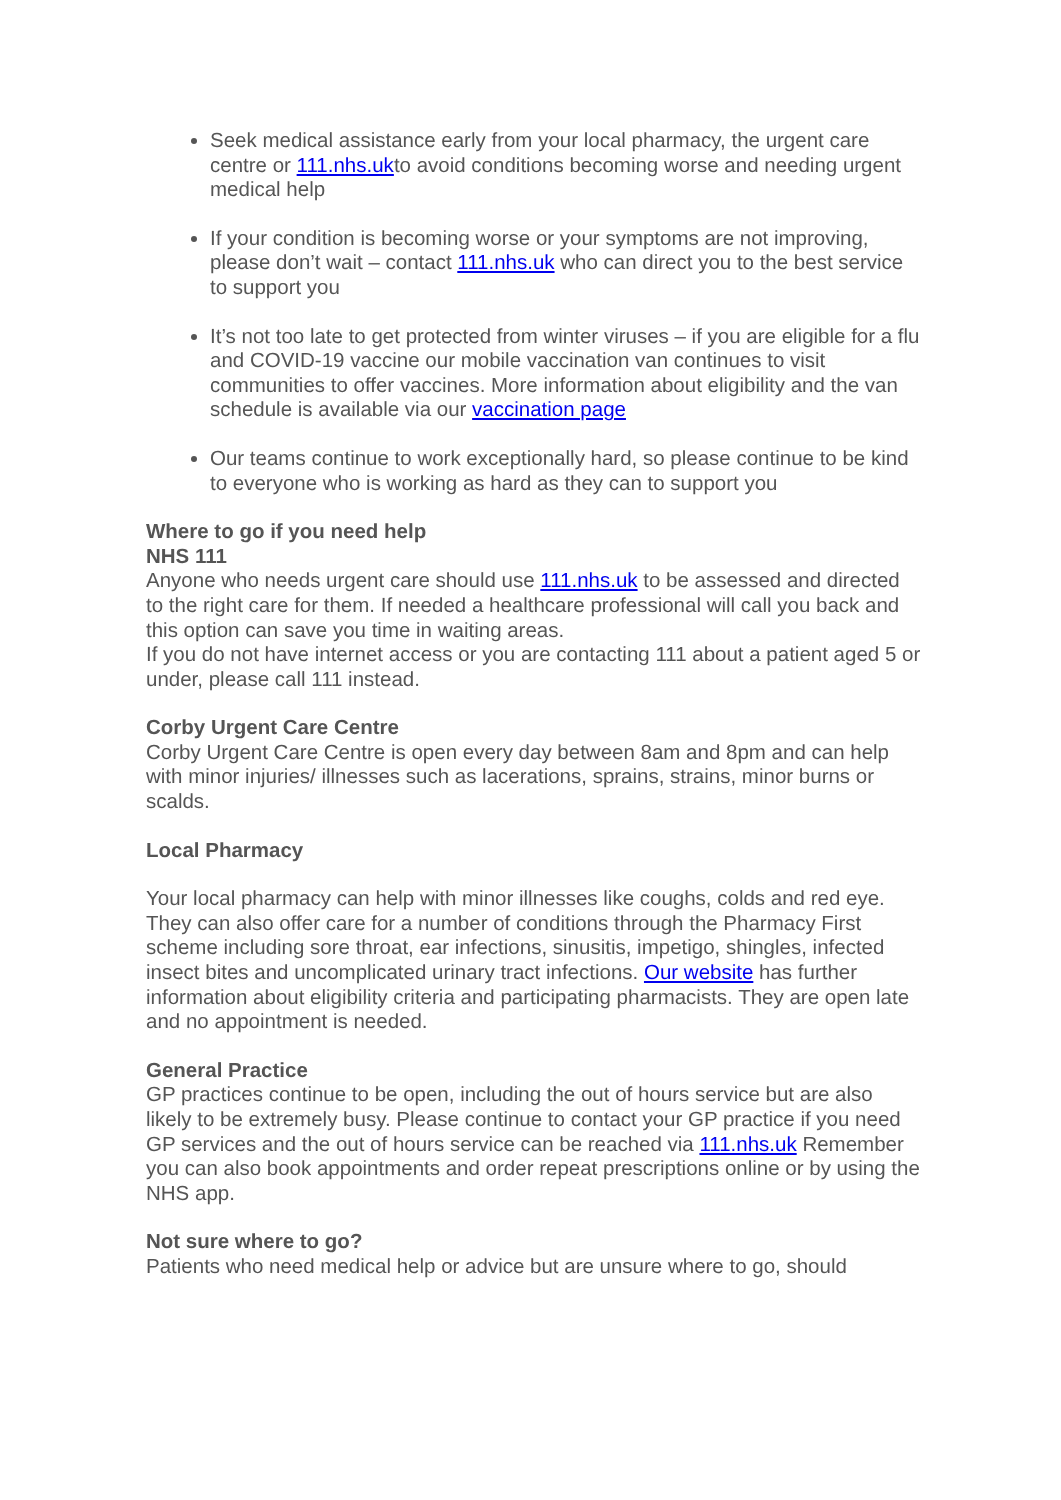Seek medical assistance early from your local pharmacy, the urgent care centre or 111.nhs.ukto avoid conditions becoming worse and needing urgent medical help
If your condition is becoming worse or your symptoms are not improving, please don’t wait – contact 111.nhs.uk who can direct you to the best service to support you
It’s not too late to get protected from winter viruses – if you are eligible for a flu and COVID-19 vaccine our mobile vaccination van continues to visit communities to offer vaccines. More information about eligibility and the van schedule is available via our vaccination page
Our teams continue to work exceptionally hard, so please continue to be kind to everyone who is working as hard as they can to support you
Where to go if you need help
NHS 111
Anyone who needs urgent care should use 111.nhs.uk to be assessed and directed to the right care for them. If needed a healthcare professional will call you back and this option can save you time in waiting areas.
If you do not have internet access or you are contacting 111 about a patient aged 5 or under, please call 111 instead.
Corby Urgent Care Centre
Corby Urgent Care Centre is open every day between 8am and 8pm and can help with minor injuries/ illnesses such as lacerations, sprains, strains, minor burns or scalds.
Local Pharmacy
Your local pharmacy can help with minor illnesses like coughs, colds and red eye. They can also offer care for a number of conditions through the Pharmacy First scheme including sore throat, ear infections, sinusitis, impetigo, shingles, infected insect bites and uncomplicated urinary tract infections. Our website has further information about eligibility criteria and participating pharmacists. They are open late and no appointment is needed.
General Practice
GP practices continue to be open, including the out of hours service but are also likely to be extremely busy. Please continue to contact your GP practice if you need GP services and the out of hours service can be reached via 111.nhs.uk Remember you can also book appointments and order repeat prescriptions online or by using the NHS app.
Not sure where to go?
Patients who need medical help or advice but are unsure where to go, should